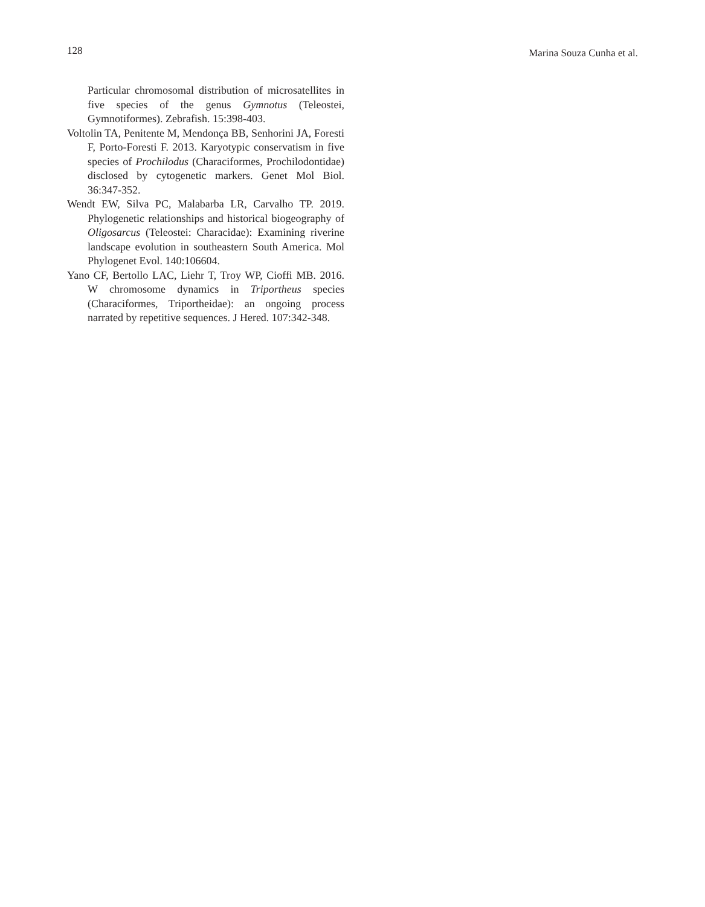128 Marina Souza Cunha et al.
Particular chromosomal distribution of microsatellites in five species of the genus Gymnotus (Teleostei, Gymnotiformes). Zebrafish. 15:398-403.
Voltolin TA, Penitente M, Mendonça BB, Senhorini JA, Foresti F, Porto-Foresti F. 2013. Karyotypic conservatism in five species of Prochilodus (Characiformes, Prochilodontidae) disclosed by cytogenetic markers. Genet Mol Biol. 36:347-352.
Wendt EW, Silva PC, Malabarba LR, Carvalho TP. 2019. Phylogenetic relationships and historical biogeography of Oligosarcus (Teleostei: Characidae): Examining riverine landscape evolution in southeastern South America. Mol Phylogenet Evol. 140:106604.
Yano CF, Bertollo LAC, Liehr T, Troy WP, Cioffi MB. 2016. W chromosome dynamics in Triportheus species (Characiformes, Triportheidae): an ongoing process narrated by repetitive sequences. J Hered. 107:342-348.